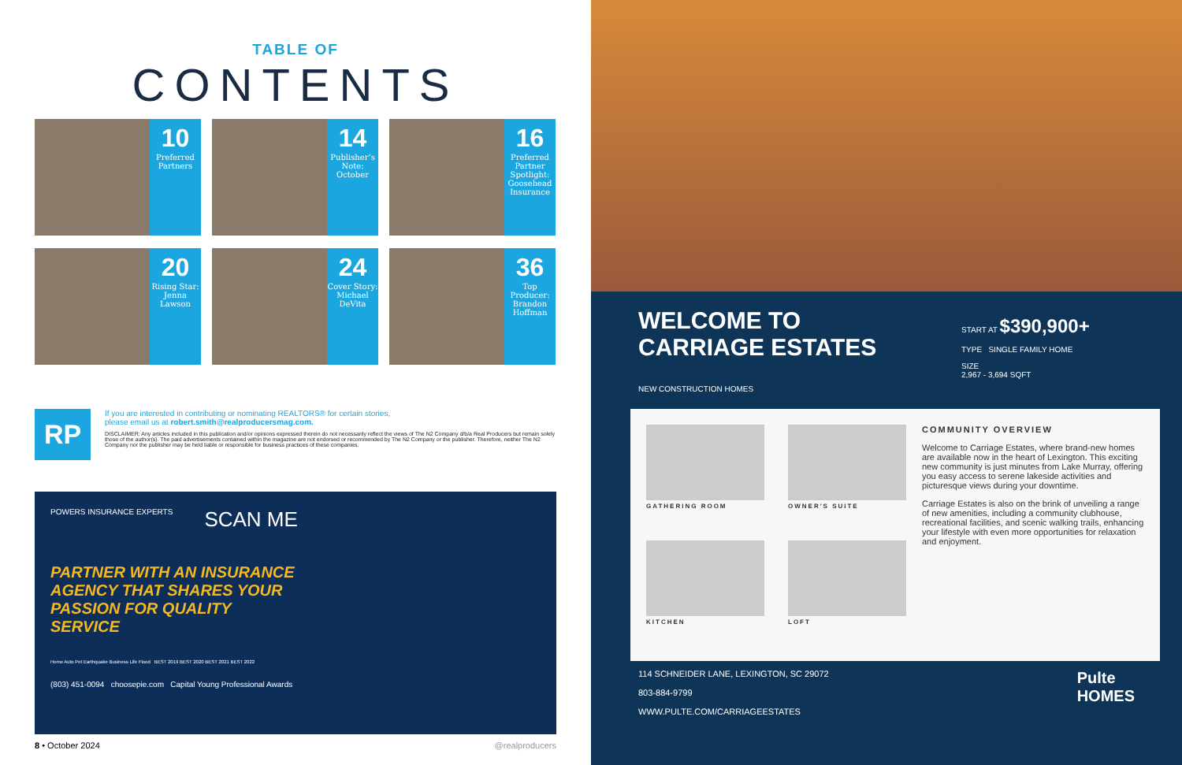TABLE OF
CONTENTS
10
Preferred Partners
14
Publisher’s Note: October
16
Preferred Partner Spotlight: Goosehead Insurance
20
Rising Star: Jenna Lawson
24
Cover Story: Michael DeVita
36
Top Producer: Brandon Hoffman
RP
If you are interested in contributing or nominating REALTORS® for certain stories,
please email us at robert.smith@realproducersmag.com.
DISCLAIMER: Any articles included in this publication and/or opinions expressed therein do not necessarily reflect the views of The N2 Company d/b/a Real Producers but remain solely those of the author(s). The paid advertisements contained within the magazine are not endorsed or recommended by The N2 Company or the publisher. Therefore, neither The N2 Company nor the publisher may be held liable or responsible for business practices of these companies.
POWERS INSURANCE EXPERTS SCAN ME
PARTNER WITH AN INSURANCE AGENCY THAT SHARES YOUR PASSION FOR QUALITY SERVICE
Home Auto Pet Earthquake Business Life Flood BEST 2019 BEST 2020 BEST 2021 BEST 2022
(803) 451-0094 choosepie.com Capital Young Professional Awards
8 • October 2024 @realproducers
WELCOME TO
CARRIAGE ESTATES
NEW CONSTRUCTION HOMES
START AT $390,900+
TYPE SINGLE FAMILY HOME
SIZE
2,967 - 3,694 SQFT
GATHERING ROOM
OWNER'S SUITE
KITCHEN
LOFT
COMMUNITY OVERVIEW
Welcome to Carriage Estates, where brand-new homes are available now in the heart of Lexington. This exciting new community is just minutes from Lake Murray, offering you easy access to serene lakeside activities and picturesque views during your downtime.
Carriage Estates is also on the brink of unveiling a range of new amenities, including a community clubhouse, recreational facilities, and scenic walking trails, enhancing your lifestyle with even more opportunities for relaxation and enjoyment.
114 SCHNEIDER LANE, LEXINGTON, SC 29072
803-884-9799
WWW.PULTE.COM/CARRIAGEESTATES
Pulte
HOMES